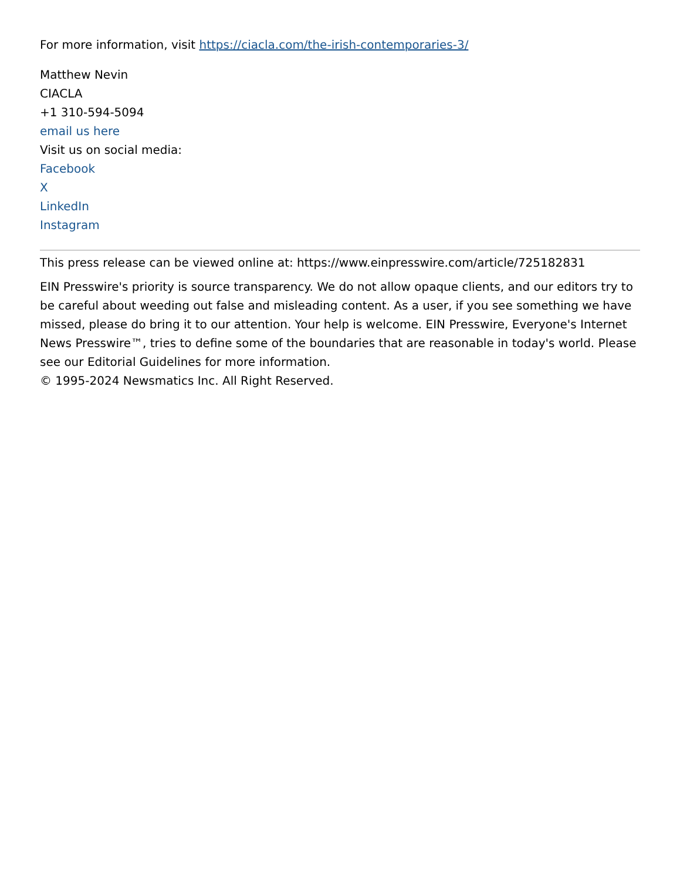For more information, visit https://ciacla.com/the-irish-contemporaries-3/
Matthew Nevin
CIACLA
+1 310-594-5094
email us here
Visit us on social media:
Facebook
X
LinkedIn
Instagram
This press release can be viewed online at: https://www.einpresswire.com/article/725182831
EIN Presswire's priority is source transparency. We do not allow opaque clients, and our editors try to be careful about weeding out false and misleading content. As a user, if you see something we have missed, please do bring it to our attention. Your help is welcome. EIN Presswire, Everyone's Internet News Presswire™, tries to define some of the boundaries that are reasonable in today's world. Please see our Editorial Guidelines for more information.
© 1995-2024 Newsmatics Inc. All Right Reserved.